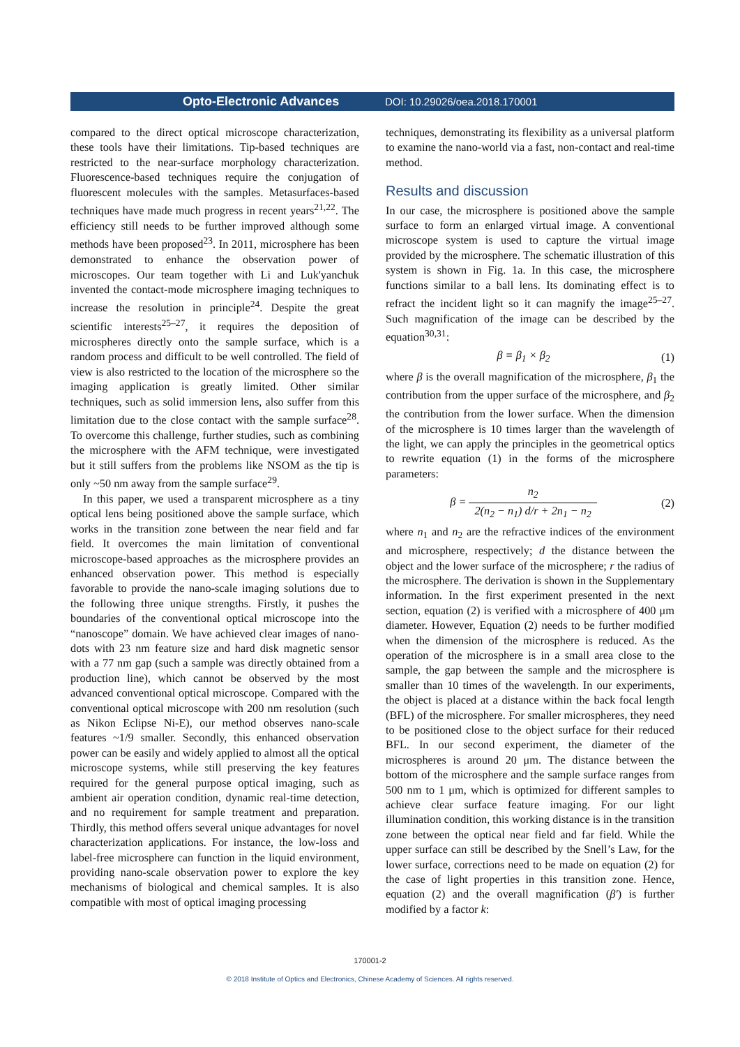Opto-Electronic Advances DOI: 10.29026/oea.2018.170001
compared to the direct optical microscope characterization, these tools have their limitations. Tip-based techniques are restricted to the near-surface morphology characterization. Fluorescence-based techniques require the conjugation of fluorescent molecules with the samples. Metasurfaces-based techniques have made much progress in recent years<sup>21,22</sup>. The efficiency still needs to be further improved although some methods have been proposed<sup>23</sup>. In 2011, microsphere has been demonstrated to enhance the observation power of microscopes. Our team together with Li and Luk'yanchuk invented the contact-mode microsphere imaging techniques to increase the resolution in principle<sup>24</sup>. Despite the great scientific interests<sup>25–27</sup>, it requires the deposition of microspheres directly onto the sample surface, which is a random process and difficult to be well controlled. The field of view is also restricted to the location of the microsphere so the imaging application is greatly limited. Other similar techniques, such as solid immersion lens, also suffer from this limitation due to the close contact with the sample surface<sup>28</sup>. To overcome this challenge, further studies, such as combining the microsphere with the AFM technique, were investigated but it still suffers from the problems like NSOM as the tip is only ~50 nm away from the sample surface<sup>29</sup>.
In this paper, we used a transparent microsphere as a tiny optical lens being positioned above the sample surface, which works in the transition zone between the near field and far field. It overcomes the main limitation of conventional microscope-based approaches as the microsphere provides an enhanced observation power. This method is especially favorable to provide the nano-scale imaging solutions due to the following three unique strengths. Firstly, it pushes the boundaries of the conventional optical microscope into the “nanoscope” domain. We have achieved clear images of nano-dots with 23 nm feature size and hard disk magnetic sensor with a 77 nm gap (such a sample was directly obtained from a production line), which cannot be observed by the most advanced conventional optical microscope. Compared with the conventional optical microscope with 200 nm resolution (such as Nikon Eclipse Ni-E), our method observes nano-scale features ~1/9 smaller. Secondly, this enhanced observation power can be easily and widely applied to almost all the optical microscope systems, while still preserving the key features required for the general purpose optical imaging, such as ambient air operation condition, dynamic real-time detection, and no requirement for sample treatment and preparation. Thirdly, this method offers several unique advantages for novel characterization applications. For instance, the low-loss and label-free microsphere can function in the liquid environment, providing nano-scale observation power to explore the key mechanisms of biological and chemical samples. It is also compatible with most of optical imaging processing
techniques, demonstrating its flexibility as a universal platform to examine the nano-world via a fast, non-contact and real-time method.
Results and discussion
In our case, the microsphere is positioned above the sample surface to form an enlarged virtual image. A conventional microscope system is used to capture the virtual image provided by the microsphere. The schematic illustration of this system is shown in Fig. 1a. In this case, the microsphere functions similar to a ball lens. Its dominating effect is to refract the incident light so it can magnify the image<sup>25–27</sup>. Such magnification of the image can be described by the equation<sup>30,31</sup>:
β = β<sub>1</sub> × β<sub>2</sub> (1)
where β is the overall magnification of the microsphere, β<sub>1</sub> the contribution from the upper surface of the microsphere, and β<sub>2</sub> the contribution from the lower surface. When the dimension of the microsphere is 10 times larger than the wavelength of the light, we can apply the principles in the geometrical optics to rewrite equation (1) in the forms of the microsphere parameters:
β = n<sub>2</sub> 2(n<sub>2</sub> − n<sub>1</sub>) d/r + 2n<sub>1</sub> − n<sub>2</sub> (2)
where n<sub>1</sub> and n<sub>2</sub> are the refractive indices of the environment and microsphere, respectively; d the distance between the object and the lower surface of the microsphere; r the radius of the microsphere. The derivation is shown in the Supplementary information. In the first experiment presented in the next section, equation (2) is verified with a microsphere of 400 μm diameter. However, Equation (2) needs to be further modified when the dimension of the microsphere is reduced. As the operation of the microsphere is in a small area close to the sample, the gap between the sample and the microsphere is smaller than 10 times of the wavelength. In our experiments, the object is placed at a distance within the back focal length (BFL) of the microsphere. For smaller microspheres, they need to be positioned close to the object surface for their reduced BFL. In our second experiment, the diameter of the microspheres is around 20 μm. The distance between the bottom of the microsphere and the sample surface ranges from 500 nm to 1 μm, which is optimized for different samples to achieve clear surface feature imaging. For our light illumination condition, this working distance is in the transition zone between the optical near field and far field. While the upper surface can still be described by the Snell’s Law, for the lower surface, corrections need to be made on equation (2) for the case of light properties in this transition zone. Hence, equation (2) and the overall magnification (β′) is further modified by a factor k:
170001-2
© 2018 Institute of Optics and Electronics, Chinese Academy of Sciences. All rights reserved.